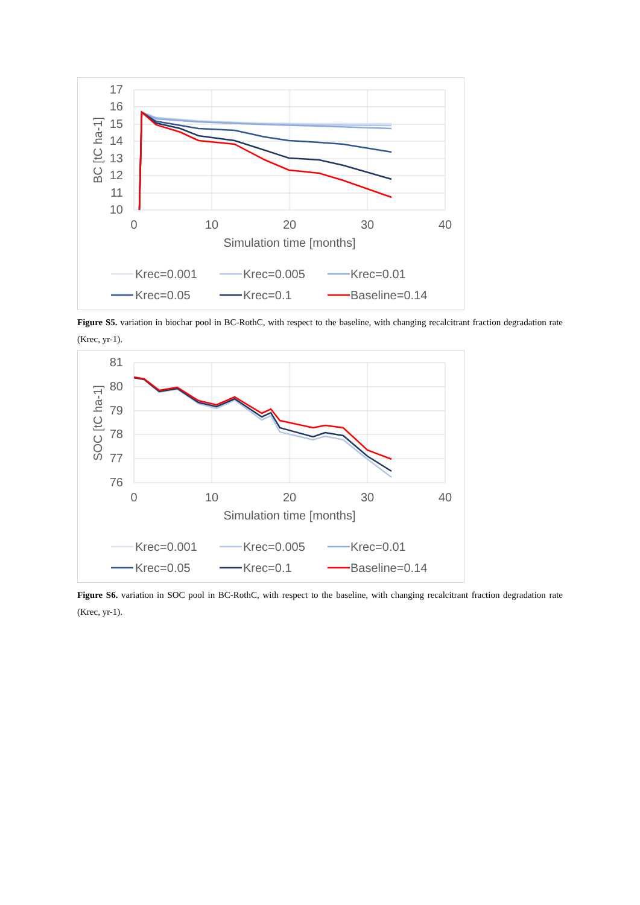17
16
15
14
13
12
11
10
0
10
20
30
40
Simulation time [months]
BC [tC ha-1]
Krec=0.001
Krec=0.005
Krec=0.01
Krec=0.05
Krec=0.1
Baseline=0.14
Figure S5. variation in biochar pool in BC-RothC, with respect to the baseline, with changing recalcitrant fraction degradation rate (Krec, yr-1).
81
80
79
78
77
76
0
10
20
30
40
Simulation time [months]
SOC [tC ha-1]
Krec=0.001
Krec=0.005
Krec=0.01
Krec=0.05
Krec=0.1
Baseline=0.14
Figure S6. variation in SOC pool in BC-RothC, with respect to the baseline, with changing recalcitrant fraction degradation rate (Krec, yr-1).